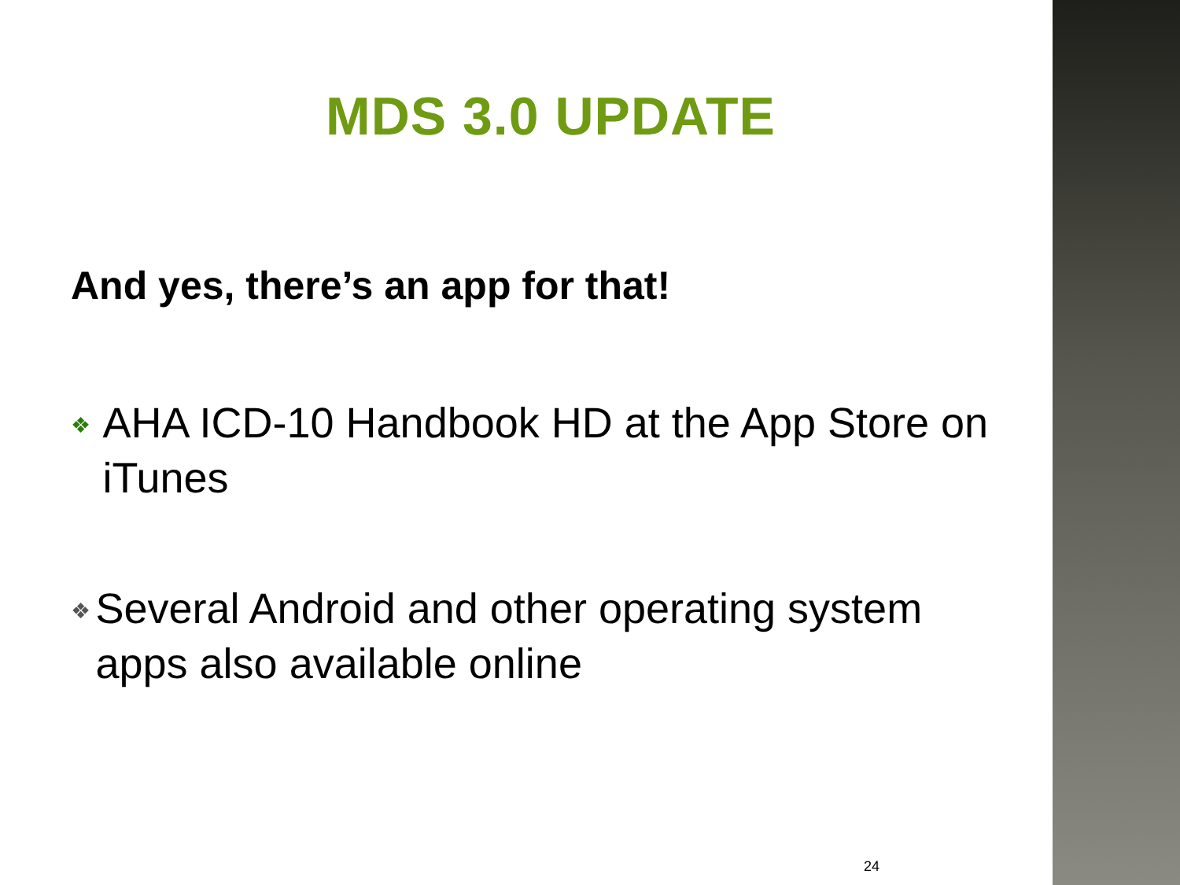MDS 3.0 UPDATE
And yes, there’s an app for that!
❖ AHA ICD-10 Handbook HD at the App Store on iTunes
❖ Several Android and other operating system apps also available online
24